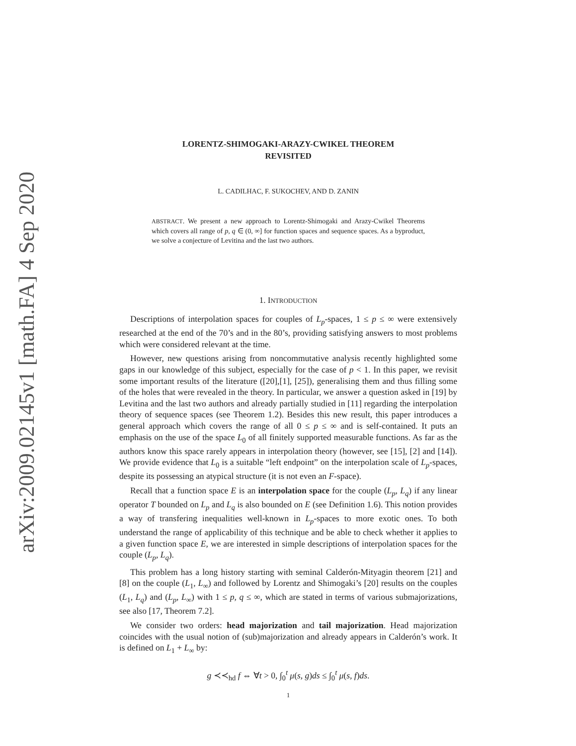arXiv:2009.02145v1 [math.FA] 4 Sep 2020
LORENTZ-SHIMOGAKI-ARAZY-CWIKEL THEOREM
REVISITED
L. CADILHAC, F. SUKOCHEV, AND D. ZANIN
ABSTRACT. We present a new approach to Lorentz-Shimogaki and Arazy-Cwikel Theorems which covers all range of p, q ∈ (0, ∞] for function spaces and sequence spaces. As a byproduct, we solve a conjecture of Levitina and the last two authors.
1. INTRODUCTION
Descriptions of interpolation spaces for couples of L<sub>p</sub>-spaces, 1 ≤ p ≤ ∞ were extensively researched at the end of the 70’s and in the 80’s, providing satisfying answers to most problems which were considered relevant at the time.
However, new questions arising from noncommutative analysis recently highlighted some gaps in our knowledge of this subject, especially for the case of p < 1. In this paper, we revisit some important results of the literature ([20],[1], [25]), generalising them and thus filling some of the holes that were revealed in the theory. In particular, we answer a question asked in [19] by Levitina and the last two authors and already partially studied in [11] regarding the interpolation theory of sequence spaces (see Theorem 1.2). Besides this new result, this paper introduces a general approach which covers the range of all 0 ≤ p ≤ ∞ and is self-contained. It puts an emphasis on the use of the space L<sub>0</sub> of all finitely supported measurable functions. As far as the authors know this space rarely appears in interpolation theory (however, see [15], [2] and [14]). We provide evidence that L<sub>0</sub> is a suitable “left endpoint” on the interpolation scale of L<sub>p</sub>-spaces, despite its possessing an atypical structure (it is not even an F-space).
Recall that a function space E is an interpolation space for the couple (L<sub>p</sub>, L<sub>q</sub>) if any linear operator T bounded on L<sub>p</sub> and L<sub>q</sub> is also bounded on E (see Definition 1.6). This notion provides a way of transfering inequalities well-known in L<sub>p</sub>-spaces to more exotic ones. To both understand the range of applicability of this technique and be able to check whether it applies to a given function space E, we are interested in simple descriptions of interpolation spaces for the couple (L<sub>p</sub>, L<sub>q</sub>).
This problem has a long history starting with seminal Calderón-Mityagin theorem [21] and [8] on the couple (L<sub>1</sub>, L<sub>∞</sub>) and followed by Lorentz and Shimogaki’s [20] results on the couples (L<sub>1</sub>, L<sub>q</sub>) and (L<sub>p</sub>, L<sub>∞</sub>) with 1 ≤ p, q ≤ ∞, which are stated in terms of various submajorizations, see also [17, Theorem 7.2].
We consider two orders: head majorization and tail majorization. Head majorization coincides with the usual notion of (sub)majorization and already appears in Calderón’s work. It is defined on L<sub>1</sub> + L<sub>∞</sub> by:
g ≺≺<sub>hd</sub> f ⇔ ∀t > 0, ∫<sub>0</sub><sup>t</sup> μ(s, g)ds ≤ ∫<sub>0</sub><sup>t</sup> μ(s, f)ds.
1